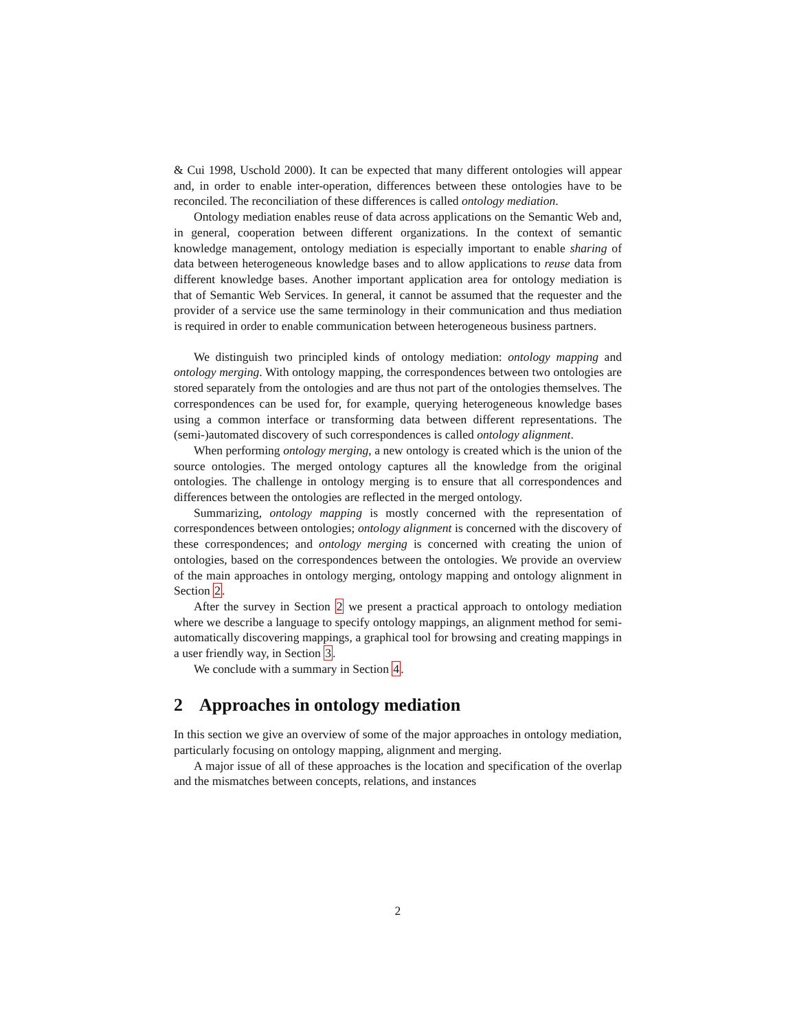& Cui 1998, Uschold 2000). It can be expected that many different ontologies will appear and, in order to enable inter-operation, differences between these ontologies have to be reconciled. The reconciliation of these differences is called ontology mediation.
Ontology mediation enables reuse of data across applications on the Semantic Web and, in general, cooperation between different organizations. In the context of semantic knowledge management, ontology mediation is especially important to enable sharing of data between heterogeneous knowledge bases and to allow applications to reuse data from different knowledge bases. Another important application area for ontology mediation is that of Semantic Web Services. In general, it cannot be assumed that the requester and the provider of a service use the same terminology in their communication and thus mediation is required in order to enable communication between heterogeneous business partners.
We distinguish two principled kinds of ontology mediation: ontology mapping and ontology merging. With ontology mapping, the correspondences between two ontologies are stored separately from the ontologies and are thus not part of the ontologies themselves. The correspondences can be used for, for example, querying heterogeneous knowledge bases using a common interface or transforming data between different representations. The (semi-)automated discovery of such correspondences is called ontology alignment.
When performing ontology merging, a new ontology is created which is the union of the source ontologies. The merged ontology captures all the knowledge from the original ontologies. The challenge in ontology merging is to ensure that all correspondences and differences between the ontologies are reflected in the merged ontology.
Summarizing, ontology mapping is mostly concerned with the representation of correspondences between ontologies; ontology alignment is concerned with the discovery of these correspondences; and ontology merging is concerned with creating the union of ontologies, based on the correspondences between the ontologies. We provide an overview of the main approaches in ontology merging, ontology mapping and ontology alignment in Section 2.
After the survey in Section 2 we present a practical approach to ontology mediation where we describe a language to specify ontology mappings, an alignment method for semi-automatically discovering mappings, a graphical tool for browsing and creating mappings in a user friendly way, in Section 3.
We conclude with a summary in Section 4.
2 Approaches in ontology mediation
In this section we give an overview of some of the major approaches in ontology mediation, particularly focusing on ontology mapping, alignment and merging.
A major issue of all of these approaches is the location and specification of the overlap and the mismatches between concepts, relations, and instances
2